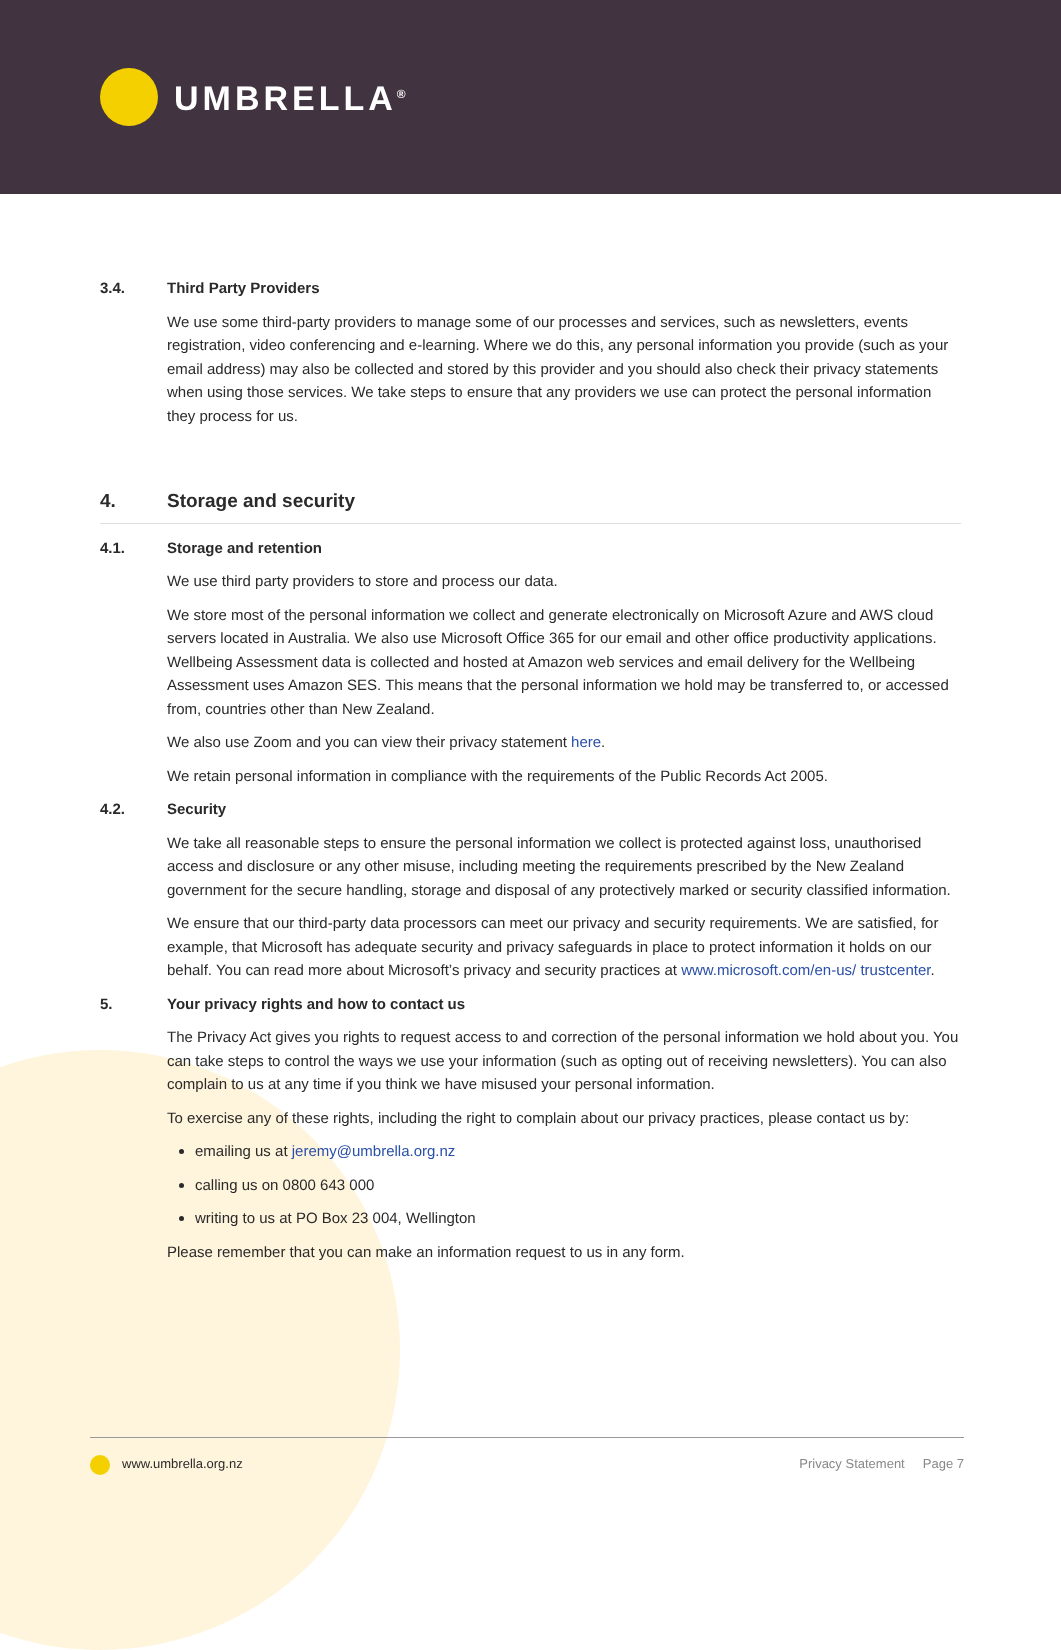UMBRELLA<sup>®</sup>
3.4. Third Party Providers
We use some third-party providers to manage some of our processes and services, such as newsletters, events registration, video conferencing and e-learning. Where we do this, any personal information you provide (such as your email address) may also be collected and stored by this provider and you should also check their privacy statements when using those services. We take steps to ensure that any providers we use can protect the personal information they process for us.
4. Storage and security
4.1. Storage and retention
We use third party providers to store and process our data.
We store most of the personal information we collect and generate electronically on Microsoft Azure and AWS cloud servers located in Australia. We also use Microsoft Office 365 for our email and other office productivity applications. Wellbeing Assessment data is collected and hosted at Amazon web services and email delivery for the Wellbeing Assessment uses Amazon SES. This means that the personal information we hold may be transferred to, or accessed from, countries other than New Zealand.
We also use Zoom and you can view their privacy statement here.
We retain personal information in compliance with the requirements of the Public Records Act 2005.
4.2. Security
We take all reasonable steps to ensure the personal information we collect is protected against loss, unauthorised access and disclosure or any other misuse, including meeting the requirements prescribed by the New Zealand government for the secure handling, storage and disposal of any protectively marked or security classified information.
We ensure that our third-party data processors can meet our privacy and security requirements. We are satisfied, for example, that Microsoft has adequate security and privacy safeguards in place to protect information it holds on our behalf. You can read more about Microsoft’s privacy and security practices at www.microsoft.com/en-us/ trustcenter.
5. Your privacy rights and how to contact us
The Privacy Act gives you rights to request access to and correction of the personal information we hold about you. You can take steps to control the ways we use your information (such as opting out of receiving newsletters). You can also complain to us at any time if you think we have misused your personal information.
To exercise any of these rights, including the right to complain about our privacy practices, please contact us by:
emailing us at jeremy@umbrella.org.nz
calling us on 0800 643 000
writing to us at PO Box 23 004, Wellington
Please remember that you can make an information request to us in any form.
www.umbrella.org.nz Privacy Statement Page 7